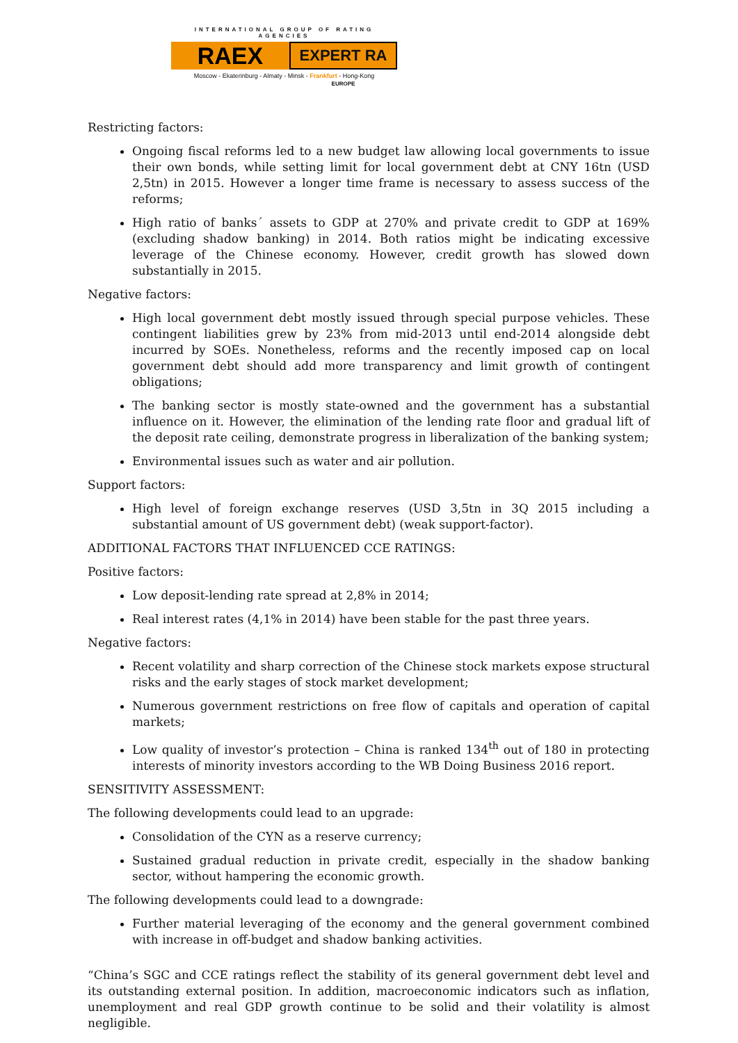INTERNATIONAL GROUP OF RATING AGENCIES
RAEX
EXPERT RA EUROPE
Moscow - Ekaterinburg - Almaty - Minsk - Frankfurt - Hong-Kong
Restricting factors:
Ongoing fiscal reforms led to a new budget law allowing local governments to issue their own bonds, while setting limit for local government debt at CNY 16tn (USD 2,5tn) in 2015. However a longer time frame is necessary to assess success of the reforms;
High ratio of banks´ assets to GDP at 270% and private credit to GDP at 169% (excluding shadow banking) in 2014. Both ratios might be indicating excessive leverage of the Chinese economy. However, credit growth has slowed down substantially in 2015.
Negative factors:
High local government debt mostly issued through special purpose vehicles. These contingent liabilities grew by 23% from mid-2013 until end-2014 alongside debt incurred by SOEs. Nonetheless, reforms and the recently imposed cap on local government debt should add more transparency and limit growth of contingent obligations;
The banking sector is mostly state-owned and the government has a substantial influence on it. However, the elimination of the lending rate floor and gradual lift of the deposit rate ceiling, demonstrate progress in liberalization of the banking system;
Environmental issues such as water and air pollution.
Support factors:
High level of foreign exchange reserves (USD 3,5tn in 3Q 2015 including a substantial amount of US government debt) (weak support-factor).
ADDITIONAL FACTORS THAT INFLUENCED CCE RATINGS:
Positive factors:
Low deposit-lending rate spread at 2,8% in 2014;
Real interest rates (4,1% in 2014) have been stable for the past three years.
Negative factors:
Recent volatility and sharp correction of the Chinese stock markets expose structural risks and the early stages of stock market development;
Numerous government restrictions on free flow of capitals and operation of capital markets;
Low quality of investor’s protection – China is ranked 134<sup>th</sup> out of 180 in protecting interests of minority investors according to the WB Doing Business 2016 report.
SENSITIVITY ASSESSMENT:
The following developments could lead to an upgrade:
Consolidation of the CYN as a reserve currency;
Sustained gradual reduction in private credit, especially in the shadow banking sector, without hampering the economic growth.
The following developments could lead to a downgrade:
Further material leveraging of the economy and the general government combined with increase in off-budget and shadow banking activities.
“China’s SGC and CCE ratings reflect the stability of its general government debt level and its outstanding external position. In addition, macroeconomic indicators such as inflation, unemployment and real GDP growth continue to be solid and their volatility is almost negligible.